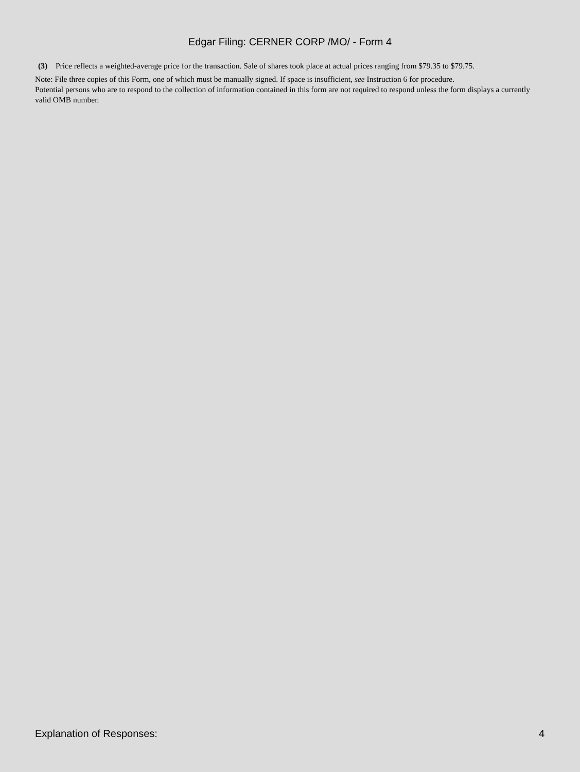Edgar Filing: CERNER CORP /MO/ - Form 4
(3) Price reflects a weighted-average price for the transaction. Sale of shares took place at actual prices ranging from $79.35 to $79.75.
Note: File three copies of this Form, one of which must be manually signed. If space is insufficient, see Instruction 6 for procedure.
Potential persons who are to respond to the collection of information contained in this form are not required to respond unless the form displays a currently valid OMB number.
Explanation of Responses: 4